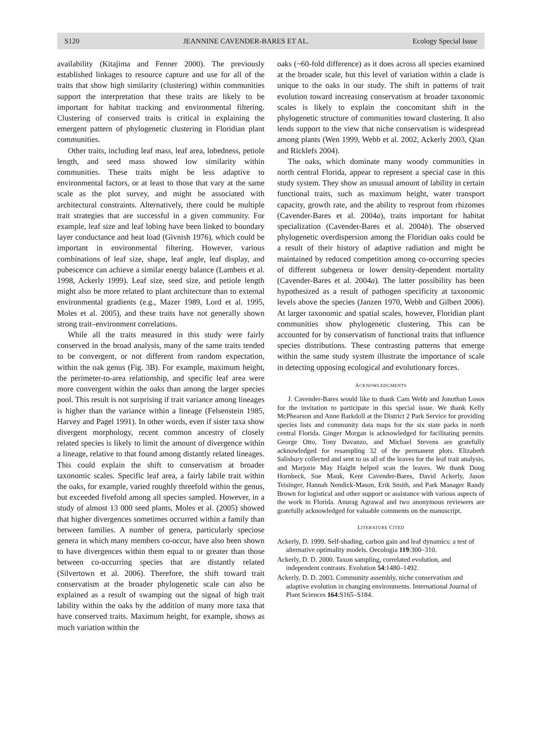S120 JEANNINE CAVENDER-BARES ET AL. Ecology Special Issue
availability (Kitajima and Fenner 2000). The previously established linkages to resource capture and use for all of the traits that show high similarity (clustering) within communities support the interpretation that these traits are likely to be important for habitat tracking and environmental filtering. Clustering of conserved traits is critical in explaining the emergent pattern of phylogenetic clustering in Floridian plant communities.
Other traits, including leaf mass, leaf area, lobedness, petiole length, and seed mass showed low similarity within communities. These traits might be less adaptive to environmental factors, or at least to those that vary at the same scale as the plot survey, and might be associated with architectural constraints. Alternatively, there could be multiple trait strategies that are successful in a given community. For example, leaf size and leaf lobing have been linked to boundary layer conductance and heat load (Givnish 1976), which could be important in environmental filtering. However, various combinations of leaf size, shape, leaf angle, leaf display, and pubescence can achieve a similar energy balance (Lambers et al. 1998, Ackerly 1999). Leaf size, seed size, and petiole length might also be more related to plant architecture than to external environmental gradients (e.g., Mazer 1989, Lord et al. 1995, Moles et al. 2005), and these traits have not generally shown strong trait–environment correlations.
While all the traits measured in this study were fairly conserved in the broad analysis, many of the same traits tended to be convergent, or not different from random expectation, within the oak genus (Fig. 3B). For example, maximum height, the perimeter-to-area relationship, and specific leaf area were more convergent within the oaks than among the larger species pool. This result is not surprising if trait variance among lineages is higher than the variance within a lineage (Felsenstein 1985, Harvey and Pagel 1991). In other words, even if sister taxa show divergent morphology, recent common ancestry of closely related species is likely to limit the amount of divergence within a lineage, relative to that found among distantly related lineages. This could explain the shift to conservatism at broader taxonomic scales. Specific leaf area, a fairly labile trait within the oaks, for example, varied roughly threefold within the genus, but exceeded fivefold among all species sampled. However, in a study of almost 13 000 seed plants, Moles et al. (2005) showed that higher divergences sometimes occurred within a family than between families. A number of genera, particularly speciose genera in which many members co-occur, have also been shown to have divergences within them equal to or greater than those between co-occurring species that are distantly related (Silvertown et al. 2006). Therefore, the shift toward trait conservatism at the broader phylogenetic scale can also be explained as a result of swamping out the signal of high trait lability within the oaks by the addition of many more taxa that have conserved traits. Maximum height, for example, shows as much variation within the
oaks (~60-fold difference) as it does across all species examined at the broader scale, but this level of variation within a clade is unique to the oaks in our study. The shift in patterns of trait evolution toward increasing conservatism at broader taxonomic scales is likely to explain the concomitant shift in the phylogenetic structure of communities toward clustering. It also lends support to the view that niche conservatism is widespread among plants (Wen 1999, Webb et al. 2002, Ackerly 2003, Qian and Ricklefs 2004).
The oaks, which dominate many woody communities in north central Florida, appear to represent a special case in this study system. They show an unusual amount of lability in certain functional traits, such as maximum height, water transport capacity, growth rate, and the ability to resprout from rhizomes (Cavender-Bares et al. 2004a), traits important for habitat specialization (Cavender-Bares et al. 2004b). The observed phylogenetic overdispersion among the Floridian oaks could be a result of their history of adaptive radiation and might be maintained by reduced competition among co-occurring species of different subgenera or lower density-dependent mortality (Cavender-Bares et al. 2004a). The latter possibility has been hypothesized as a result of pathogen specificity at taxonomic levels above the species (Janzen 1970, Webb and Gilbert 2006). At larger taxonomic and spatial scales, however, Floridian plant communities show phylogenetic clustering. This can be accounted for by conservatism of functional traits that influence species distributions. These contrasting patterns that emerge within the same study system illustrate the importance of scale in detecting opposing ecological and evolutionary forces.
ACKNOWLEDGMENTS
J. Cavender-Bares would like to thank Cam Webb and Jonothan Losos for the invitation to participate in this special issue. We thank Kelly McPhearson and Anne Barkdoll at the District 2 Park Service for providing species lists and community data maps for the six state parks in north central Florida. Ginger Morgan is acknowledged for facilitating permits. George Otto, Tony Davanzo, and Michael Stevens are gratefully acknowledged for resampling 32 of the permanent plots. Elizabeth Salisbury collected and sent to us all of the leaves for the leaf trait analysis, and Marjorie May Haight helped scan the leaves. We thank Doug Hornbeck, Sue Mauk, Kent Cavender-Bares, David Ackerly, Jason Teisinger, Hannah Nendick-Mason, Erik Smith, and Park Manager Randy Brown for logistical and other support or assistance with various aspects of the work in Florida. Anurag Agrawal and two anonymous reviewers are gratefully acknowledged for valuable comments on the manuscript.
LITERATURE CITED
Ackerly, D. 1999. Self-shading, carbon gain and leaf dynamics: a test of alternative optimality models. Oecologia 119:300–310.
Ackerly, D. D. 2000. Taxon sampling, correlated evolution, and independent contrasts. Evolution 54:1480–1492.
Ackerly, D. D. 2003. Community assembly, niche conservatism and adaptive evolution in changing environments. International Journal of Plant Sciences 164:S165–S184.